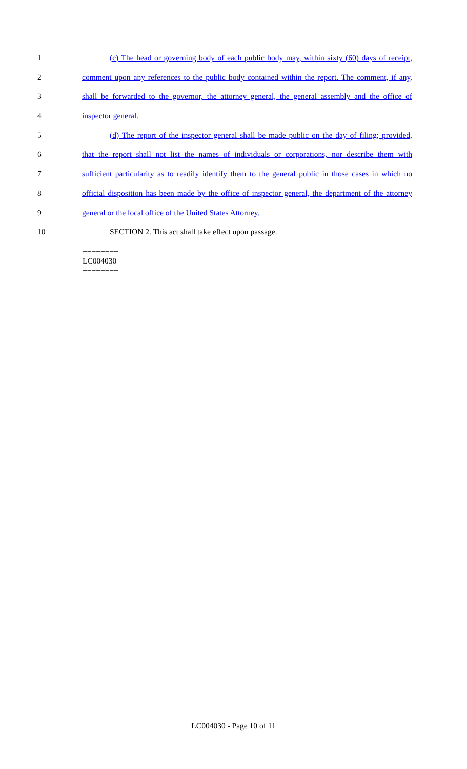1 (c) The head or governing body of each public body may, within sixty (60) days of receipt,
2 comment upon any references to the public body contained within the report. The comment, if any,
3 shall be forwarded to the governor, the attorney general, the general assembly and the office of
4 inspector general.
5 (d) The report of the inspector general shall be made public on the day of filing; provided,
6 that the report shall not list the names of individuals or corporations, nor describe them with
7 sufficient particularity as to readily identify them to the general public in those cases in which no
8 official disposition has been made by the office of inspector general, the department of the attorney
9 general or the local office of the United States Attorney.
10 SECTION 2. This act shall take effect upon passage.
========
LC004030
========
LC004030 - Page 10 of 11